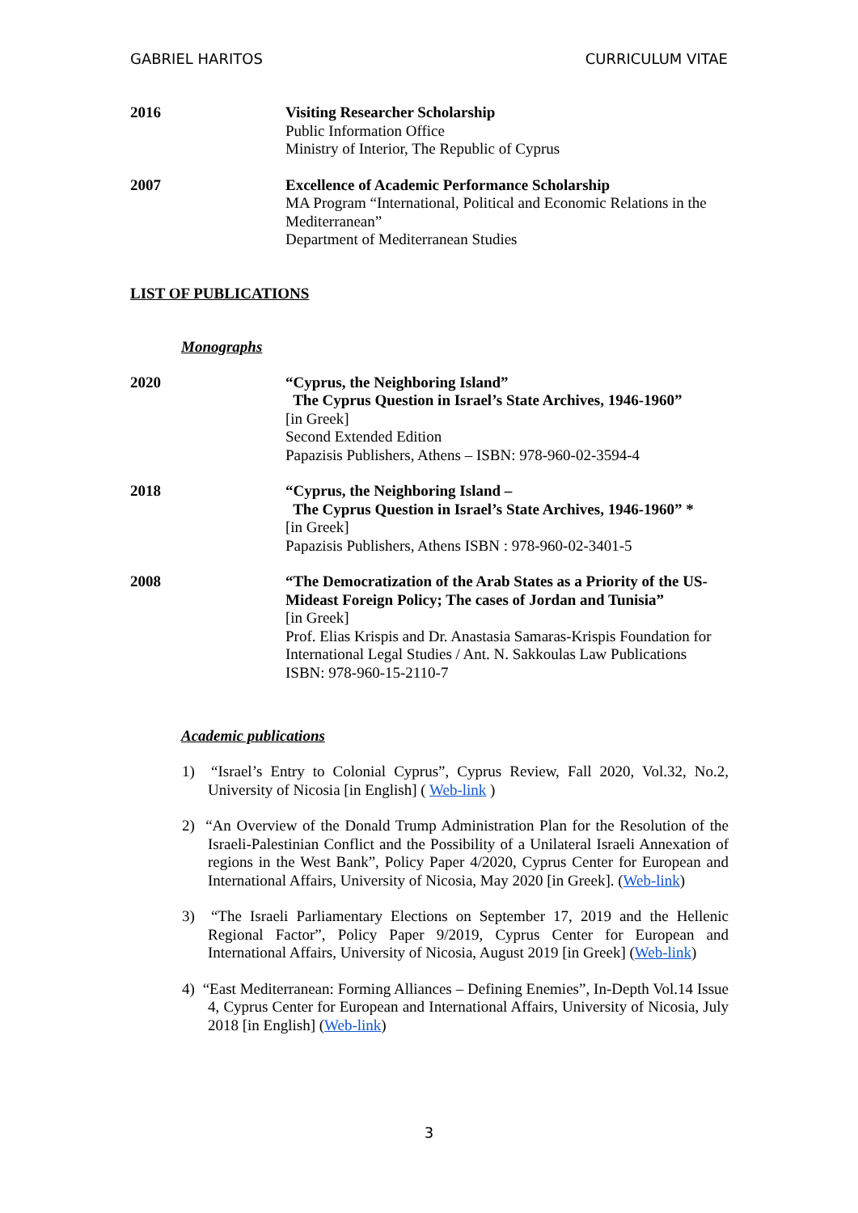GABRIEL HARITOS CURRICULUM VITAE
2016 Visiting Researcher Scholarship
Public Information Office
Ministry of Interior, The Republic of Cyprus
2007 Excellence of Academic Performance Scholarship
MA Program “International, Political and Economic Relations in the Mediterranean”
Department of Mediterranean Studies
LIST OF PUBLICATIONS
Monographs
2020 “Cyprus, the Neighboring Island”
The Cyprus Question in Israel’s State Archives, 1946-1960”
[in Greek]
Second Extended Edition
Papazisis Publishers, Athens – ISBN: 978-960-02-3594-4
2018 “Cyprus, the Neighboring Island –
The Cyprus Question in Israel’s State Archives, 1946-1960” *
[in Greek]
Papazisis Publishers, Athens ISBN : 978-960-02-3401-5
2008 “The Democratization of the Arab States as a Priority of the US-Mideast Foreign Policy; The cases of Jordan and Tunisia”
[in Greek]
Prof. Elias Krispis and Dr. Anastasia Samaras-Krispis Foundation for International Legal Studies / Ant. N. Sakkoulas Law Publications
ISBN: 978-960-15-2110-7
Academic publications
1) “Israel’s Entry to Colonial Cyprus”, Cyprus Review, Fall 2020, Vol.32, No.2, University of Nicosia [in English] ( Web-link )
2) “An Overview of the Donald Trump Administration Plan for the Resolution of the Israeli-Palestinian Conflict and the Possibility of a Unilateral Israeli Annexation of regions in the West Bank”, Policy Paper 4/2020, Cyprus Center for European and International Affairs, University of Nicosia, May 2020 [in Greek]. (Web-link)
3) “The Israeli Parliamentary Elections on September 17, 2019 and the Hellenic Regional Factor”, Policy Paper 9/2019, Cyprus Center for European and International Affairs, University of Nicosia, August 2019 [in Greek] (Web-link)
4) “East Mediterranean: Forming Alliances – Defining Enemies”, In-Depth Vol.14 Issue 4, Cyprus Center for European and International Affairs, University of Nicosia, July 2018 [in English] (Web-link)
3